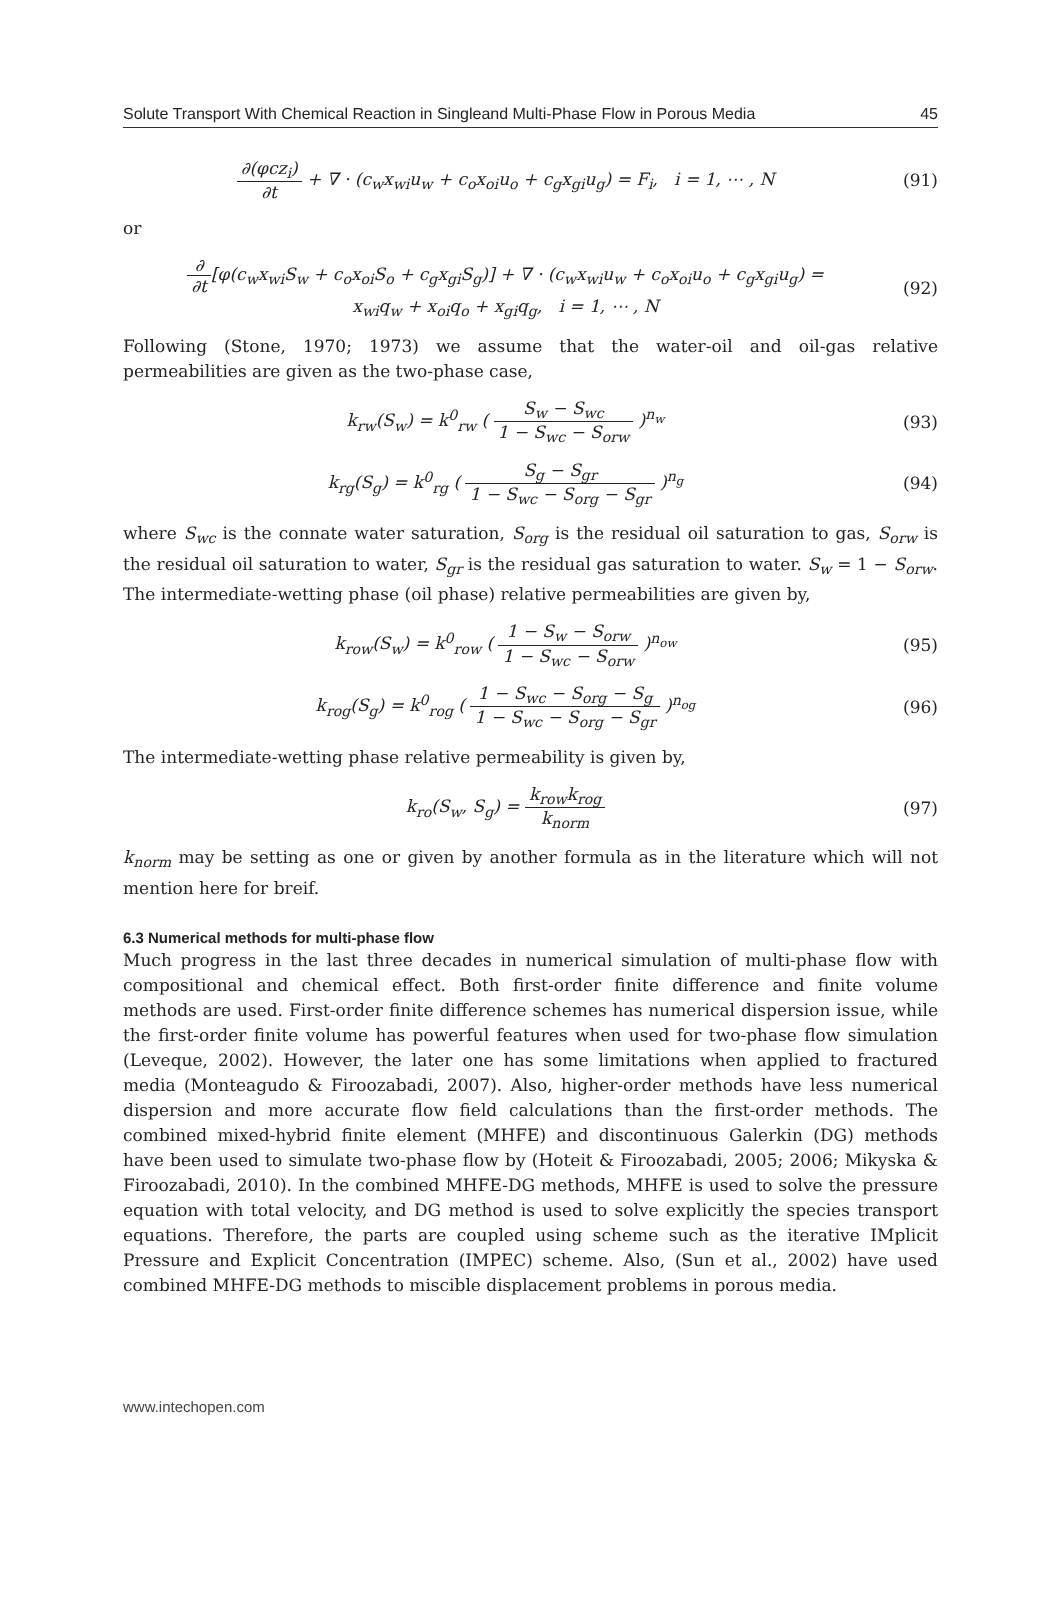Solute Transport With Chemical Reaction in Singleand Multi-Phase Flow in Porous Media 45
∂(φcz<sub>i</sub>) ∂t + ∇ · (c<sub>w</sub>x<sub>wi</sub>u<sub>w</sub> + c<sub>o</sub>x<sub>oi</sub>u<sub>o</sub> + c<sub>g</sub>x<sub>gi</sub>u<sub>g</sub>) = F<sub>i</sub>, i = 1, ⋯ , N
(91)
or
∂ ∂t[φ(c<sub>w</sub>x<sub>wi</sub>S<sub>w</sub> + c<sub>o</sub>x<sub>oi</sub>S<sub>o</sub> + c<sub>g</sub>x<sub>gi</sub>S<sub>g</sub>)] + ∇ · (c<sub>w</sub>x<sub>wi</sub>u<sub>w</sub> + c<sub>o</sub>x<sub>oi</sub>u<sub>o</sub> + c<sub>g</sub>x<sub>gi</sub>u<sub>g</sub>) =
x<sub>wi</sub>q<sub>w</sub> + x<sub>oi</sub>q<sub>o</sub> + x<sub>gi</sub>q<sub>g</sub>, i = 1, ⋯ , N
(92)
Following (Stone, 1970; 1973) we assume that the water-oil and oil-gas relative permeabilities are given as the two-phase case,
k<sub>rw</sub>(S<sub>w</sub>) = k<sup>0</sup><sub>rw</sub> ( S<sub>w</sub> − S<sub>wc</sub> 1 − S<sub>wc</sub> − S<sub>orw</sub> )<sup>n<sub>w</sub></sup>
(93)
k<sub>rg</sub>(S<sub>g</sub>) = k<sup>0</sup><sub>rg</sub> ( S<sub>g</sub> − S<sub>gr</sub> 1 − S<sub>wc</sub> − S<sub>org</sub> − S<sub>gr</sub> )<sup>n<sub>g</sub></sup>
(94)
where S<sub>wc</sub> is the connate water saturation, S<sub>org</sub> is the residual oil saturation to gas, S<sub>orw</sub> is the residual oil saturation to water, S<sub>gr</sub> is the residual gas saturation to water. S<sub>w</sub> = 1 − S<sub>orw</sub>. The intermediate-wetting phase (oil phase) relative permeabilities are given by,
k<sub>row</sub>(S<sub>w</sub>) = k<sup>0</sup><sub>row</sub> ( 1 − S<sub>w</sub> − S<sub>orw</sub> 1 − S<sub>wc</sub> − S<sub>orw</sub> )<sup>n<sub>ow</sub></sup>
(95)
k<sub>rog</sub>(S<sub>g</sub>) = k<sup>0</sup><sub>rog</sub> ( 1 − S<sub>wc</sub> − S<sub>org</sub> − S<sub>g</sub> 1 − S<sub>wc</sub> − S<sub>org</sub> − S<sub>gr</sub> )<sup>n<sub>og</sub></sup>
(96)
The intermediate-wetting phase relative permeability is given by,
k<sub>ro</sub>(S<sub>w</sub>, S<sub>g</sub>) = k<sub>row</sub>k<sub>rog</sub> k<sub>norm</sub> (97)
k<sub>norm</sub> may be setting as one or given by another formula as in the literature which will not mention here for breif.
6.3 Numerical methods for multi-phase flow
Much progress in the last three decades in numerical simulation of multi-phase flow with compositional and chemical effect. Both first-order finite difference and finite volume methods are used. First-order finite difference schemes has numerical dispersion issue, while the first-order finite volume has powerful features when used for two-phase flow simulation (Leveque, 2002). However, the later one has some limitations when applied to fractured media (Monteagudo & Firoozabadi, 2007). Also, higher-order methods have less numerical dispersion and more accurate flow field calculations than the first-order methods. The combined mixed-hybrid finite element (MHFE) and discontinuous Galerkin (DG) methods have been used to simulate two-phase flow by (Hoteit & Firoozabadi, 2005; 2006; Mikyska & Firoozabadi, 2010). In the combined MHFE-DG methods, MHFE is used to solve the pressure equation with total velocity, and DG method is used to solve explicitly the species transport equations. Therefore, the parts are coupled using scheme such as the iterative IMplicit Pressure and Explicit Concentration (IMPEC) scheme. Also, (Sun et al., 2002) have used combined MHFE-DG methods to miscible displacement problems in porous media.
www.intechopen.com